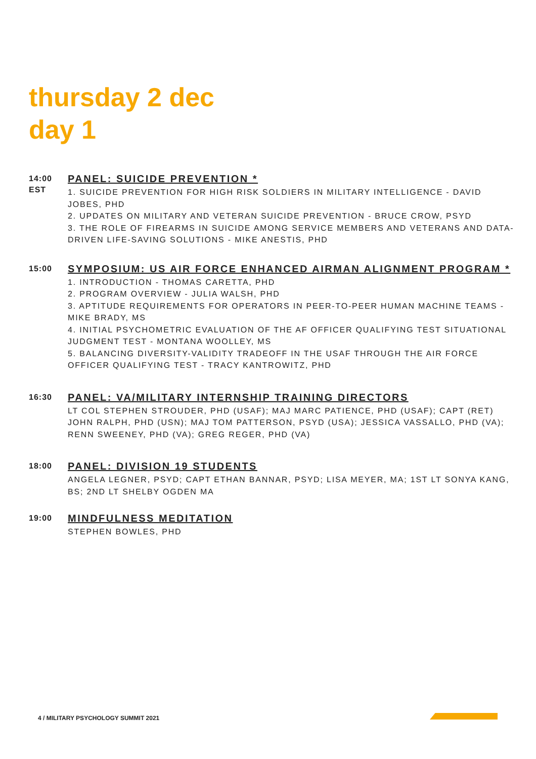thursday 2 dec
day 1
14:00
EST
PANEL: SUICIDE PREVENTION *
1. SUICIDE PREVENTION FOR HIGH RISK SOLDIERS IN MILITARY INTELLIGENCE - DAVID JOBES, PHD
2. UPDATES ON MILITARY AND VETERAN SUICIDE PREVENTION - BRUCE CROW, PSYD
3. THE ROLE OF FIREARMS IN SUICIDE AMONG SERVICE MEMBERS AND VETERANS AND DATA-DRIVEN LIFE-SAVING SOLUTIONS - MIKE ANESTIS, PHD
15:00
SYMPOSIUM: US AIR FORCE ENHANCED AIRMAN ALIGNMENT PROGRAM *
1. INTRODUCTION - THOMAS CARETTA, PHD
2. PROGRAM OVERVIEW - JULIA WALSH, PHD
3. APTITUDE REQUIREMENTS FOR OPERATORS IN PEER-TO-PEER HUMAN MACHINE TEAMS - MIKE BRADY, MS
4. INITIAL PSYCHOMETRIC EVALUATION OF THE AF OFFICER QUALIFYING TEST SITUATIONAL JUDGMENT TEST - MONTANA WOOLLEY, MS
5. BALANCING DIVERSITY-VALIDITY TRADEOFF IN THE USAF THROUGH THE AIR FORCE OFFICER QUALIFYING TEST - TRACY KANTROWITZ, PHD
16:30
PANEL: VA/MILITARY INTERNSHIP TRAINING DIRECTORS
LT COL STEPHEN STROUDER, PHD (USAF); MAJ MARC PATIENCE, PHD (USAF); CAPT (RET) JOHN RALPH, PHD (USN); MAJ TOM PATTERSON, PSYD (USA); JESSICA VASSALLO, PHD (VA); RENN SWEENEY, PHD (VA); GREG REGER, PHD (VA)
18:00
PANEL: DIVISION 19 STUDENTS
ANGELA LEGNER, PSYD; CAPT ETHAN BANNAR, PSYD; LISA MEYER, MA; 1ST LT SONYA KANG, BS; 2ND LT SHELBY OGDEN MA
19:00
MINDFULNESS MEDITATION
STEPHEN BOWLES, PHD
4 / MILITARY PSYCHOLOGY SUMMIT 2021